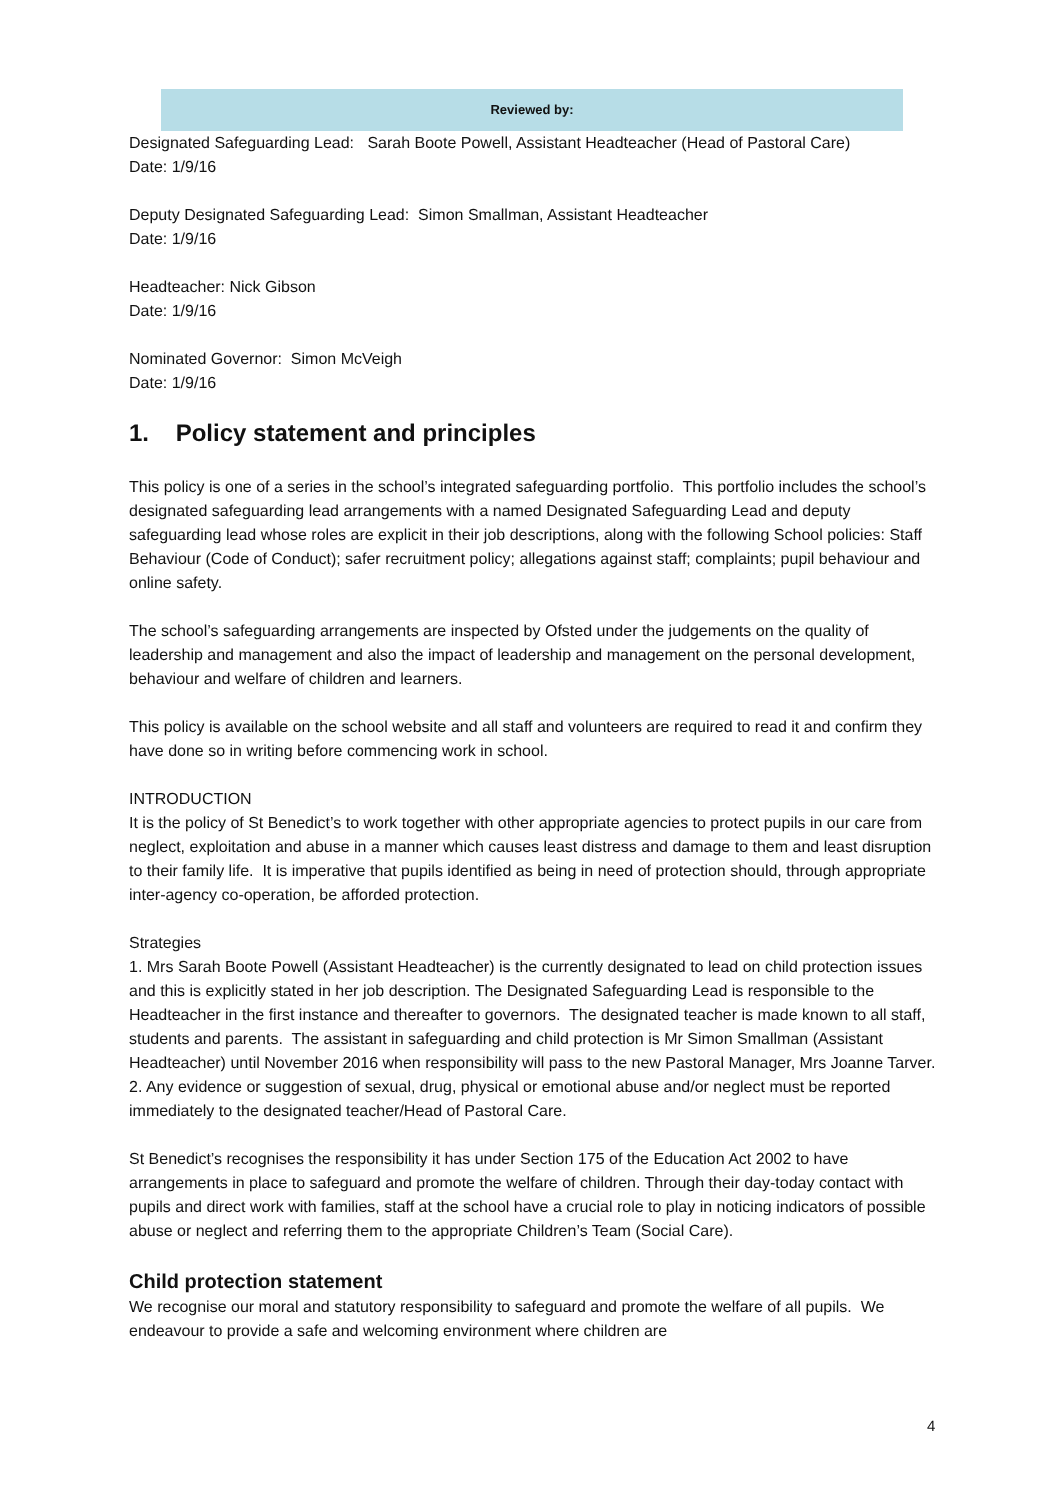Reviewed by:
Designated Safeguarding Lead: Sarah Boote Powell, Assistant Headteacher (Head of Pastoral Care)
Date: 1/9/16
Deputy Designated Safeguarding Lead: Simon Smallman, Assistant Headteacher
Date: 1/9/16
Headteacher: Nick Gibson
Date: 1/9/16
Nominated Governor: Simon McVeigh
Date: 1/9/16
1. Policy statement and principles
This policy is one of a series in the school’s integrated safeguarding portfolio. This portfolio includes the school’s designated safeguarding lead arrangements with a named Designated Safeguarding Lead and deputy safeguarding lead whose roles are explicit in their job descriptions, along with the following School policies: Staff Behaviour (Code of Conduct); safer recruitment policy; allegations against staff; complaints; pupil behaviour and online safety.
The school’s safeguarding arrangements are inspected by Ofsted under the judgements on the quality of leadership and management and also the impact of leadership and management on the personal development, behaviour and welfare of children and learners.
This policy is available on the school website and all staff and volunteers are required to read it and confirm they have done so in writing before commencing work in school.
INTRODUCTION
It is the policy of St Benedict’s to work together with other appropriate agencies to protect pupils in our care from neglect, exploitation and abuse in a manner which causes least distress and damage to them and least disruption to their family life. It is imperative that pupils identified as being in need of protection should, through appropriate inter-agency co-operation, be afforded protection.
Strategies
1. Mrs Sarah Boote Powell (Assistant Headteacher) is the currently designated to lead on child protection issues and this is explicitly stated in her job description. The Designated Safeguarding Lead is responsible to the Headteacher in the first instance and thereafter to governors. The designated teacher is made known to all staff, students and parents. The assistant in safeguarding and child protection is Mr Simon Smallman (Assistant Headteacher) until November 2016 when responsibility will pass to the new Pastoral Manager, Mrs Joanne Tarver.
2. Any evidence or suggestion of sexual, drug, physical or emotional abuse and/or neglect must be reported immediately to the designated teacher/Head of Pastoral Care.
St Benedict’s recognises the responsibility it has under Section 175 of the Education Act 2002 to have arrangements in place to safeguard and promote the welfare of children. Through their day-today contact with pupils and direct work with families, staff at the school have a crucial role to play in noticing indicators of possible abuse or neglect and referring them to the appropriate Children’s Team (Social Care).
Child protection statement
We recognise our moral and statutory responsibility to safeguard and promote the welfare of all pupils. We endeavour to provide a safe and welcoming environment where children are
4